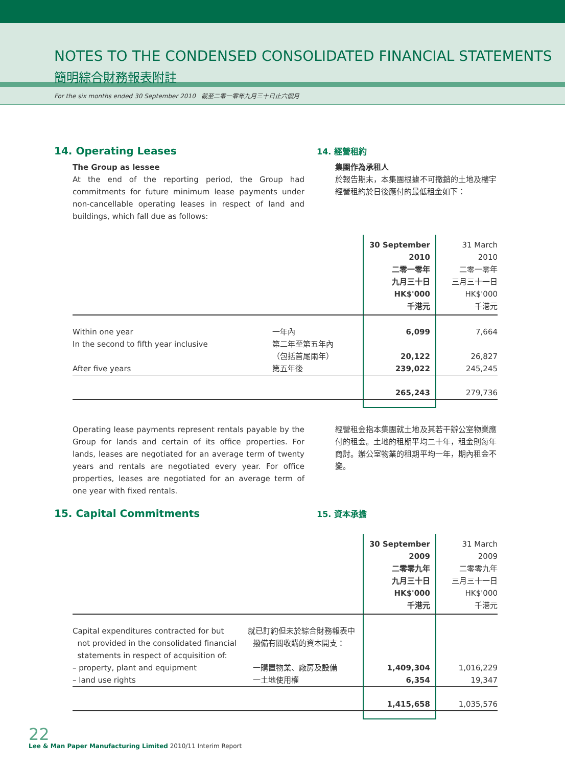NOTES TO THE CONDENSED CONSOLIDATED FINANCIAL STATEMENTS
簡明綜合財務報表附註
For the six months ended 30 September 2010 截至二零一零年九月三十日止六個月
14. Operating Leases
The Group as lessee
At the end of the reporting period, the Group had commitments for future minimum lease payments under non-cancellable operating leases in respect of land and buildings, which fall due as follows:
14. 經營租約
集團作為承租人
於報告期末，本集團根據不可撤銷的土地及樓宇經營租約於日後應付的最低租金如下：
| | | 30 September 2010 二零一零年 九月三十日 HK$'000 千港元 | 31 March 2010 二零一零年 三月三十一日 HK$'000 千港元 |
| Within one year | 一年內 | 6,099 | 7,664 |
| In the second to fifth year inclusive | 第二年至第五年內 （包括首尾兩年） | 20,122 | 26,827 |
| After five years | 第五年後 | 239,022 | 245,245 |
| | | 265,243 | 279,736 |
Operating lease payments represent rentals payable by the Group for lands and certain of its office properties. For lands, leases are negotiated for an average term of twenty years and rentals are negotiated every year. For office properties, leases are negotiated for an average term of one year with fixed rentals.
經營租金指本集團就土地及其若干辦公室物業應付的租金。土地的租期平均二十年，租金則每年商討。辦公室物業的租期平均一年，期內租金不變。
15. Capital Commitments
15. 資本承擔
| | | 30 September 2009 二零零九年 九月三十日 HK$'000 千港元 | 31 March 2009 二零零九年 三月三十一日 HK$'000 千港元 |
| Capital expenditures contracted for but not provided in the consolidated financial statements in respect of acquisition of: | 就已訂約但未於綜合財務報表中 撥備有關收購的資本開支： | | |
| – property, plant and equipment | 一購置物業、廠房及設備 | 1,409,304 | 1,016,229 |
| – land use rights | 一土地使用權 | 6,354 | 19,347 |
| | | 1,415,658 | 1,035,576 |
22
Lee & Man Paper Manufacturing Limited 2010/11 Interim Report